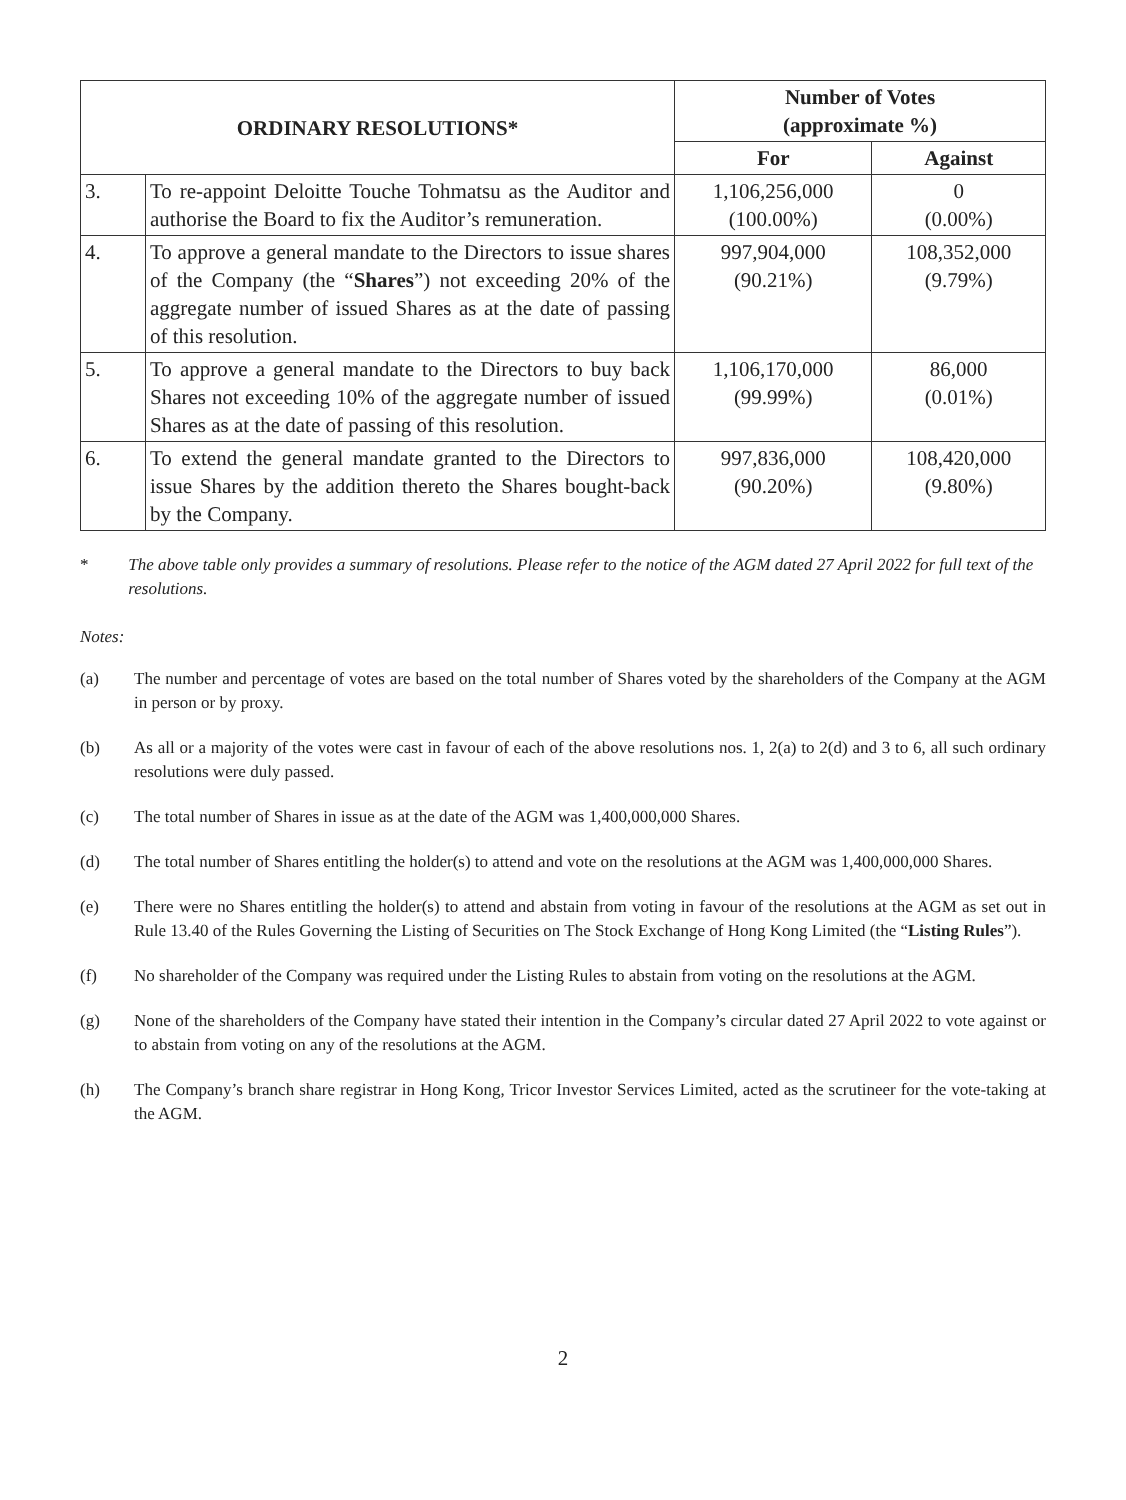| ORDINARY RESOLUTIONS* | | Number of Votes (approximate %) | |
| --- | --- | --- | --- |
| | | For | Against |
| 3. | To re-appoint Deloitte Touche Tohmatsu as the Auditor and authorise the Board to fix the Auditor’s remuneration. | 1,106,256,000 (100.00%) | 0 (0.00%) |
| 4. | To approve a general mandate to the Directors to issue shares of the Company (the “ Shares ”) not exceeding 20% of the aggregate number of issued Shares as at the date of passing of this resolution. | 997,904,000 (90.21%) | 108,352,000 (9.79%) |
| 5. | To approve a general mandate to the Directors to buy back Shares not exceeding 10% of the aggregate number of issued Shares as at the date of passing of this resolution. | 1,106,170,000 (99.99%) | 86,000 (0.01%) |
| 6. | To extend the general mandate granted to the Directors to issue Shares by the addition thereto the Shares bought-back by the Company. | 997,836,000 (90.20%) | 108,420,000 (9.80%) |
* The above table only provides a summary of resolutions. Please refer to the notice of the AGM dated 27 April 2022 for full text of the resolutions.
Notes:
(a) The number and percentage of votes are based on the total number of Shares voted by the shareholders of the Company at the AGM in person or by proxy.
(b) As all or a majority of the votes were cast in favour of each of the above resolutions nos. 1, 2(a) to 2(d) and 3 to 6, all such ordinary resolutions were duly passed.
(c) The total number of Shares in issue as at the date of the AGM was 1,400,000,000 Shares.
(d) The total number of Shares entitling the holder(s) to attend and vote on the resolutions at the AGM was 1,400,000,000 Shares.
(e) There were no Shares entitling the holder(s) to attend and abstain from voting in favour of the resolutions at the AGM as set out in Rule 13.40 of the Rules Governing the Listing of Securities on The Stock Exchange of Hong Kong Limited (the “Listing Rules”).
(f) No shareholder of the Company was required under the Listing Rules to abstain from voting on the resolutions at the AGM.
(g) None of the shareholders of the Company have stated their intention in the Company’s circular dated 27 April 2022 to vote against or to abstain from voting on any of the resolutions at the AGM.
(h) The Company’s branch share registrar in Hong Kong, Tricor Investor Services Limited, acted as the scrutineer for the vote-taking at the AGM.
2